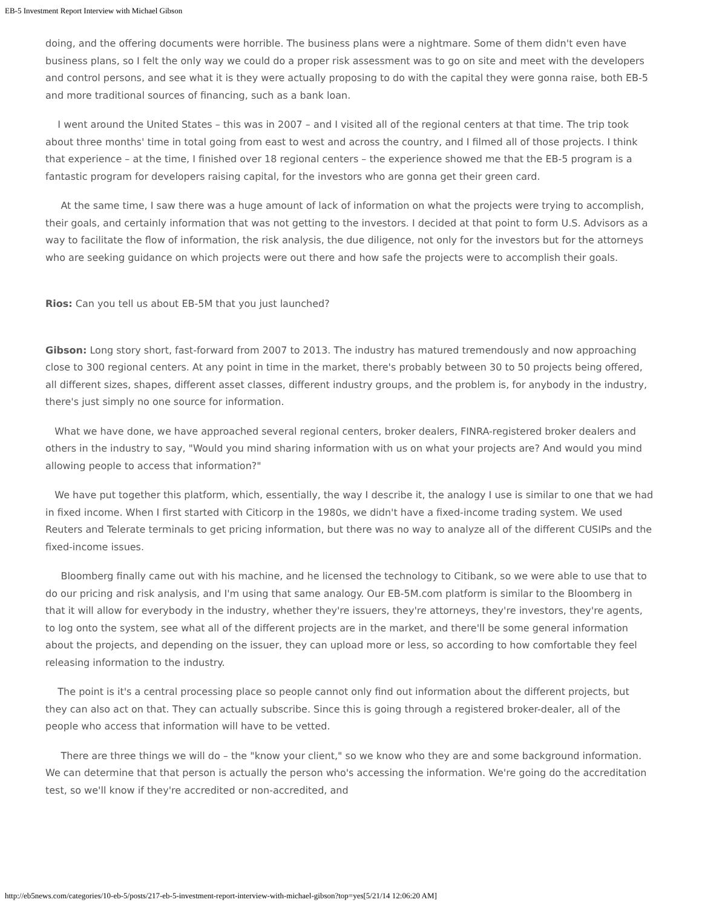EB-5 Investment Report Interview with Michael Gibson
doing, and the offering documents were horrible. The business plans were a nightmare. Some of them didn't even have business plans, so I felt the only way we could do a proper risk assessment was to go on site and meet with the developers and control persons, and see what it is they were actually proposing to do with the capital they were gonna raise, both EB-5 and more traditional sources of financing, such as a bank loan.
I went around the United States – this was in 2007 – and I visited all of the regional centers at that time. The trip took about three months' time in total going from east to west and across the country, and I filmed all of those projects. I think that experience – at the time, I finished over 18 regional centers – the experience showed me that the EB-5 program is a fantastic program for developers raising capital, for the investors who are gonna get their green card.
At the same time, I saw there was a huge amount of lack of information on what the projects were trying to accomplish, their goals, and certainly information that was not getting to the investors. I decided at that point to form U.S. Advisors as a way to facilitate the flow of information, the risk analysis, the due diligence, not only for the investors but for the attorneys who are seeking guidance on which projects were out there and how safe the projects were to accomplish their goals.
Rios: Can you tell us about EB-5M that you just launched?
Gibson: Long story short, fast-forward from 2007 to 2013. The industry has matured tremendously and now approaching close to 300 regional centers. At any point in time in the market, there's probably between 30 to 50 projects being offered, all different sizes, shapes, different asset classes, different industry groups, and the problem is, for anybody in the industry, there's just simply no one source for information.
What we have done, we have approached several regional centers, broker dealers, FINRA-registered broker dealers and others in the industry to say, "Would you mind sharing information with us on what your projects are? And would you mind allowing people to access that information?"
We have put together this platform, which, essentially, the way I describe it, the analogy I use is similar to one that we had in fixed income. When I first started with Citicorp in the 1980s, we didn't have a fixed-income trading system. We used Reuters and Telerate terminals to get pricing information, but there was no way to analyze all of the different CUSIPs and the fixed-income issues.
Bloomberg finally came out with his machine, and he licensed the technology to Citibank, so we were able to use that to do our pricing and risk analysis, and I'm using that same analogy. Our EB-5M.com platform is similar to the Bloomberg in that it will allow for everybody in the industry, whether they're issuers, they're attorneys, they're investors, they're agents, to log onto the system, see what all of the different projects are in the market, and there'll be some general information about the projects, and depending on the issuer, they can upload more or less, so according to how comfortable they feel releasing information to the industry.
The point is it's a central processing place so people cannot only find out information about the different projects, but they can also act on that. They can actually subscribe. Since this is going through a registered broker-dealer, all of the people who access that information will have to be vetted.
There are three things we will do – the "know your client," so we know who they are and some background information. We can determine that that person is actually the person who's accessing the information. We're going do the accreditation test, so we'll know if they're accredited or non-accredited, and
http://eb5news.com/categories/10-eb-5/posts/217-eb-5-investment-report-interview-with-michael-gibson?top=yes[5/21/14 12:06:20 AM]